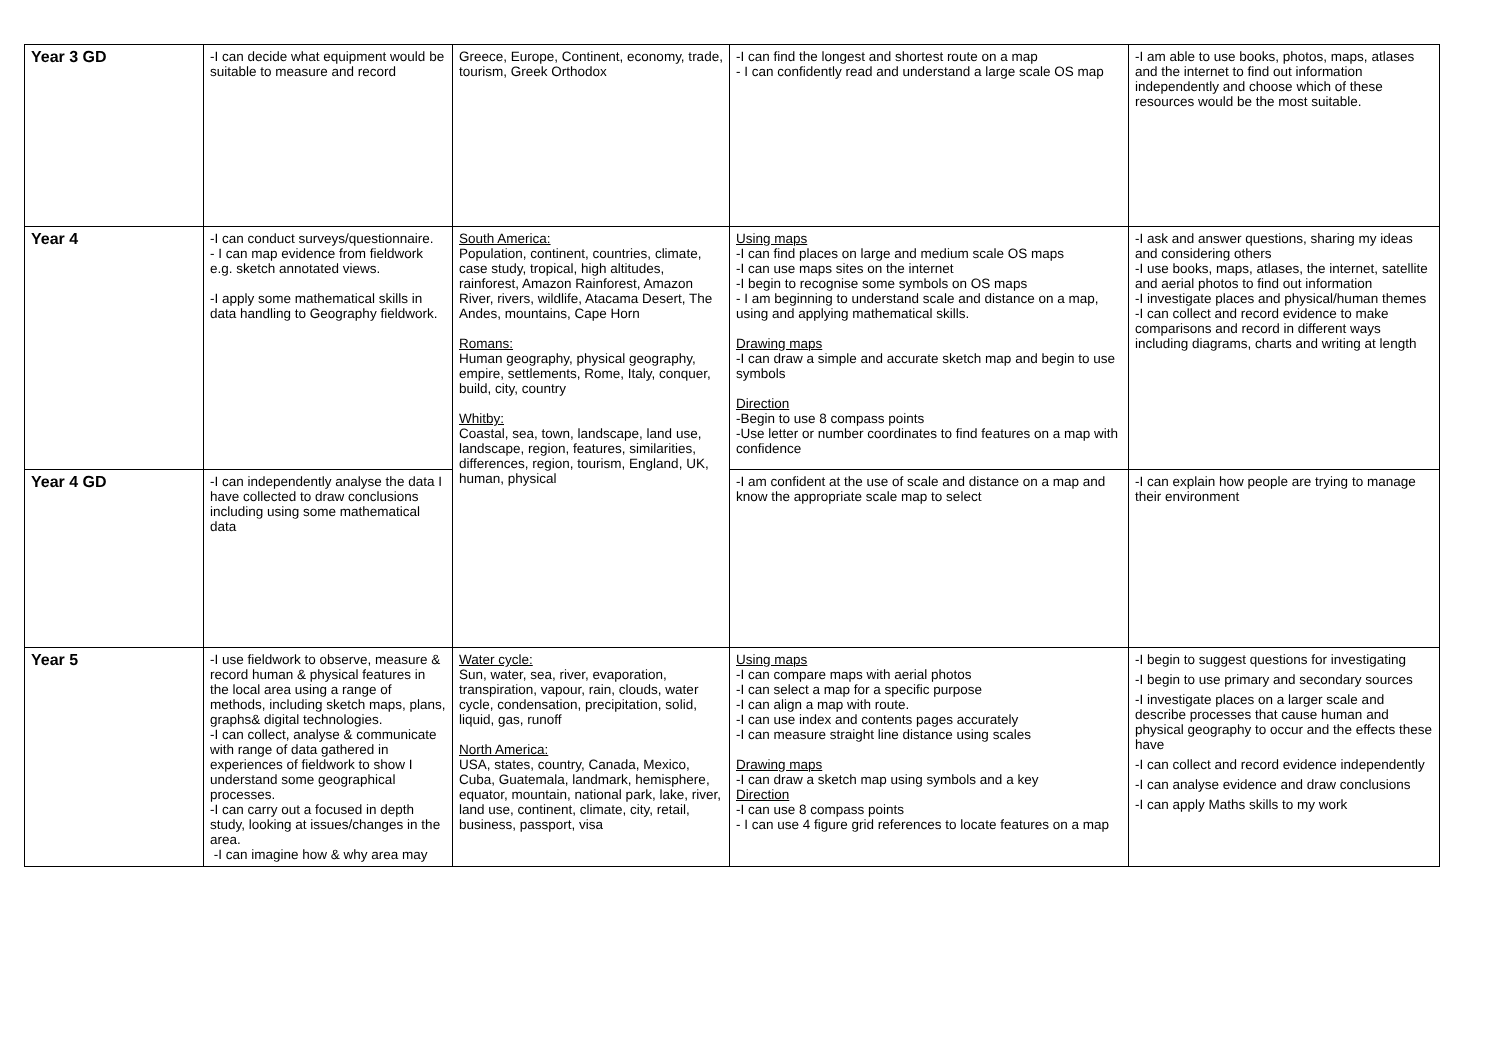| Year 3 GD | -I can decide what equipment would be suitable to measure and record | Greece, Europe, Continent, economy, trade, tourism, Greek Orthodox | -I can find the longest and shortest route on a map - I can confidently read and understand a large scale OS map | -I am able to use books, photos, maps, atlases and the internet to find out information independently and choose which of these resources would be the most suitable. |
| Year 4 | -I can conduct surveys/questionnaire. - I can map evidence from fieldwork e.g. sketch annotated views. -I apply some mathematical skills in data handling to Geography fieldwork. | South America: Population, continent, countries, climate, case study, tropical, high altitudes, rainforest, Amazon Rainforest, Amazon River, rivers, wildlife, Atacama Desert, The Andes, mountains, Cape Horn Romans: Human geography, physical geography, empire, settlements, Rome, Italy, conquer, build, city, country Whitby: Coastal, sea, town, landscape, land use, landscape, region, features, similarities, differences, region, tourism, England, UK, human, physical | Using maps -I can find places on large and medium scale OS maps -I can use maps sites on the internet -I begin to recognise some symbols on OS maps - I am beginning to understand scale and distance on a map, using and applying mathematical skills. Drawing maps -I can draw a simple and accurate sketch map and begin to use symbols Direction -Begin to use 8 compass points -Use letter or number coordinates to find features on a map with confidence | -I ask and answer questions, sharing my ideas and considering others -I use books, maps, atlases, the internet, satellite and aerial photos to find out information -I investigate places and physical/human themes -I can collect and record evidence to make comparisons and record in different ways including diagrams, charts and writing at length |
| Year 4 GD | -I can independently analyse the data I have collected to draw conclusions including using some mathematical data | | -I am confident at the use of scale and distance on a map and know the appropriate scale map to select | -I can explain how people are trying to manage their environment |
| Year 5 | -I use fieldwork to observe, measure & record human & physical features in the local area using a range of methods, including sketch maps, plans, graphs& digital technologies. -I can collect, analyse & communicate with range of data gathered in experiences of fieldwork to show I understand some geographical processes. -I can carry out a focused in depth study, looking at issues/changes in the area. -I can imagine how & why area may | Water cycle: Sun, water, sea, river, evaporation, transpiration, vapour, rain, clouds, water cycle, condensation, precipitation, solid, liquid, gas, runoff North America: USA, states, country, Canada, Mexico, Cuba, Guatemala, landmark, hemisphere, equator, mountain, national park, lake, river, land use, continent, climate, city, retail, business, passport, visa | Using maps -I can compare maps with aerial photos -I can select a map for a specific purpose -I can align a map with route. -I can use index and contents pages accurately -I can measure straight line distance using scales Drawing maps -I can draw a sketch map using symbols and a key Direction -I can use 8 compass points - I can use 4 figure grid references to locate features on a map | -I begin to suggest questions for investigating -I begin to use primary and secondary sources -I investigate places on a larger scale and describe processes that cause human and physical geography to occur and the effects these have -I can collect and record evidence independently -I can analyse evidence and draw conclusions -I can apply Maths skills to my work |